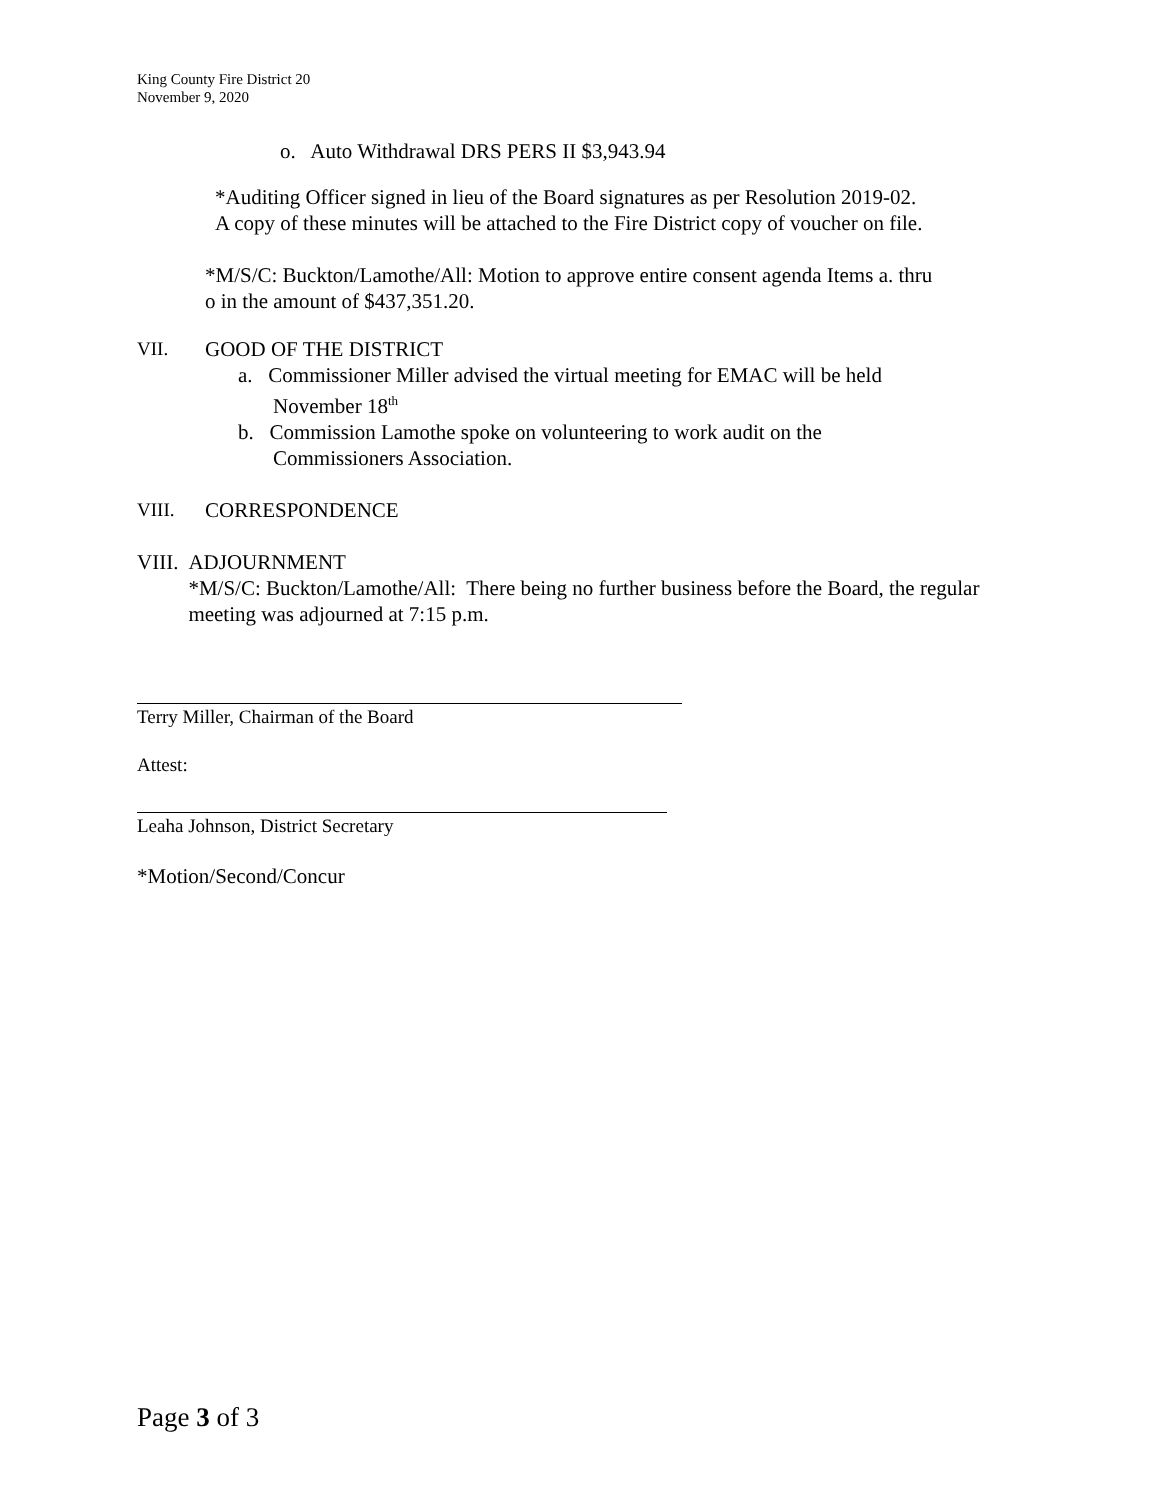King County Fire District 20
November 9, 2020
o. Auto Withdrawal DRS PERS II $3,943.94
*Auditing Officer signed in lieu of the Board signatures as per Resolution 2019-02.
A copy of these minutes will be attached to the Fire District copy of voucher on file.
*M/S/C: Buckton/Lamothe/All: Motion to approve entire consent agenda Items a. thru
o in the amount of $437,351.20.
VII. GOOD OF THE DISTRICT
a. Commissioner Miller advised the virtual meeting for EMAC will be held
November 18<sup>th</sup>
b. Commission Lamothe spoke on volunteering to work audit on the
Commissioners Association.
VIII. CORRESPONDENCE
VIII. ADJOURNMENT
*M/S/C: Buckton/Lamothe/All: There being no further business before the Board, the regular meeting was adjourned at 7:15 p.m.
Terry Miller, Chairman of the Board
Attest:
Leaha Johnson, District Secretary
*Motion/Second/Concur
Page 3 of 3